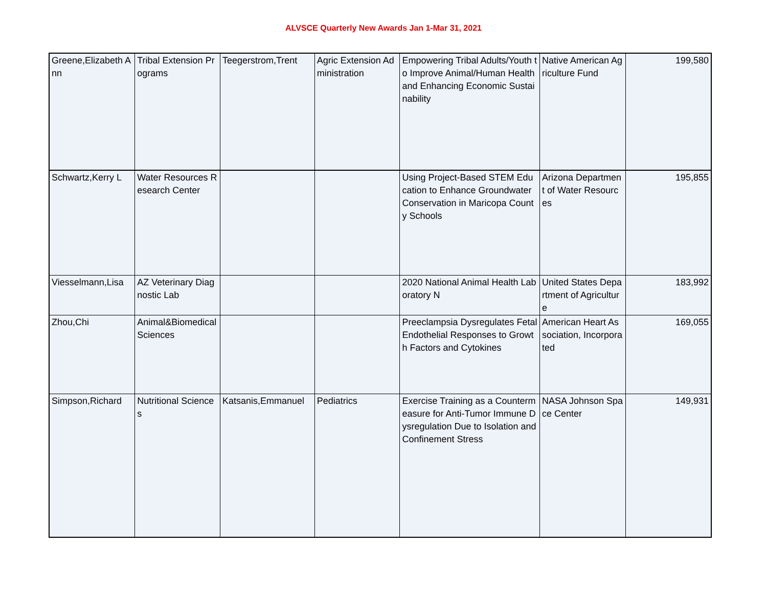ALVSCE Quarterly New Awards Jan 1-Mar 31, 2021
| Greene,Elizabeth Ann | Tribal Extension Programs | Teegerstrom,Trent | Agric Extension Administration | Empowering Tribal Adults/Youth to Improve Animal/Human Health and Enhancing Economic Sustainability | Native American Agriculture Fund | 199,580 |
| Schwartz,Kerry L | Water Resources Research Center | | | Using Project-Based STEM Education to Enhance Groundwater Conservation in Maricopa County Schools | Arizona Department of Water Resources | 195,855 |
| Viesselmann,Lisa | AZ Veterinary Diagnostic Lab | | | 2020 National Animal Health Laboratory N | United States Department of Agriculture | 183,992 |
| Zhou,Chi | Animal&Biomedical Sciences | | | Preeclampsia Dysregulates Fetal Endothelial Responses to Growth Factors and Cytokines | American Heart Association, Incorporated | 169,055 |
| Simpson,Richard | Nutritional Sciences | Katsanis,Emmanuel | Pediatrics | Exercise Training as a Countermeasure for Anti-Tumor Immune Dysregulation Due to Isolation and Confinement Stress | NASA Johnson Space Center | 149,931 |